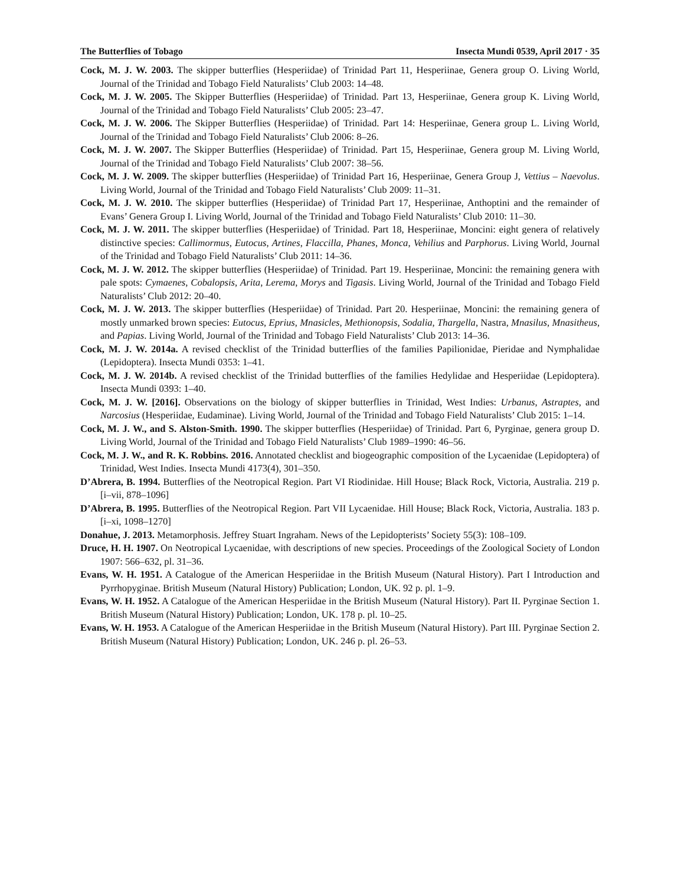The Butterflies of Tobago Insecta Mundi 0539, April 2017 · 35
Cock, M. J. W. 2003. The skipper butterflies (Hesperiidae) of Trinidad Part 11, Hesperiinae, Genera group O. Living World, Journal of the Trinidad and Tobago Field Naturalists’ Club 2003: 14–48.
Cock, M. J. W. 2005. The Skipper Butterflies (Hesperiidae) of Trinidad. Part 13, Hesperiinae, Genera group K. Living World, Journal of the Trinidad and Tobago Field Naturalists’ Club 2005: 23–47.
Cock, M. J. W. 2006. The Skipper Butterflies (Hesperiidae) of Trinidad. Part 14: Hesperiinae, Genera group L. Living World, Journal of the Trinidad and Tobago Field Naturalists’ Club 2006: 8–26.
Cock, M. J. W. 2007. The Skipper Butterflies (Hesperiidae) of Trinidad. Part 15, Hesperiinae, Genera group M. Living World, Journal of the Trinidad and Tobago Field Naturalists’ Club 2007: 38–56.
Cock, M. J. W. 2009. The skipper butterflies (Hesperiidae) of Trinidad Part 16, Hesperiinae, Genera Group J, Vettius – Naevolus. Living World, Journal of the Trinidad and Tobago Field Naturalists’ Club 2009: 11–31.
Cock, M. J. W. 2010. The skipper butterflies (Hesperiidae) of Trinidad Part 17, Hesperiinae, Anthoptini and the remainder of Evans’ Genera Group I. Living World, Journal of the Trinidad and Tobago Field Naturalists’ Club 2010: 11–30.
Cock, M. J. W. 2011. The skipper butterflies (Hesperiidae) of Trinidad. Part 18, Hesperiinae, Moncini: eight genera of relatively distinctive species: Callimormus, Eutocus, Artines, Flaccilla, Phanes, Monca, Vehilius and Parphorus. Living World, Journal of the Trinidad and Tobago Field Naturalists’ Club 2011: 14–36.
Cock, M. J. W. 2012. The skipper butterflies (Hesperiidae) of Trinidad. Part 19. Hesperiinae, Moncini: the remaining genera with pale spots: Cymaenes, Cobalopsis, Arita, Lerema, Morys and Tigasis. Living World, Journal of the Trinidad and Tobago Field Naturalists’ Club 2012: 20–40.
Cock, M. J. W. 2013. The skipper butterflies (Hesperiidae) of Trinidad. Part 20. Hesperiinae, Moncini: the remaining genera of mostly unmarked brown species: Eutocus, Eprius, Mnasicles, Methionopsis, Sodalia, Thargella, Nastra, Mnasilus, Mnasitheus, and Papias. Living World, Journal of the Trinidad and Tobago Field Naturalists’ Club 2013: 14–36.
Cock, M. J. W. 2014a. A revised checklist of the Trinidad butterflies of the families Papilionidae, Pieridae and Nymphalidae (Lepidoptera). Insecta Mundi 0353: 1–41.
Cock, M. J. W. 2014b. A revised checklist of the Trinidad butterflies of the families Hedylidae and Hesperiidae (Lepidoptera). Insecta Mundi 0393: 1–40.
Cock, M. J. W. [2016]. Observations on the biology of skipper butterflies in Trinidad, West Indies: Urbanus, Astraptes, and Narcosius (Hesperiidae, Eudaminae). Living World, Journal of the Trinidad and Tobago Field Naturalists’ Club 2015: 1–14.
Cock, M. J. W., and S. Alston-Smith. 1990. The skipper butterflies (Hesperiidae) of Trinidad. Part 6, Pyrginae, genera group D. Living World, Journal of the Trinidad and Tobago Field Naturalists’ Club 1989–1990: 46–56.
Cock, M. J. W., and R. K. Robbins. 2016. Annotated checklist and biogeographic composition of the Lycaenidae (Lepidoptera) of Trinidad, West Indies. Insecta Mundi 4173(4), 301–350.
D’Abrera, B. 1994. Butterflies of the Neotropical Region. Part VI Riodinidae. Hill House; Black Rock, Victoria, Australia. 219 p. [i–vii, 878–1096]
D’Abrera, B. 1995. Butterflies of the Neotropical Region. Part VII Lycaenidae. Hill House; Black Rock, Victoria, Australia. 183 p. [i–xi, 1098–1270]
Donahue, J. 2013. Metamorphosis. Jeffrey Stuart Ingraham. News of the Lepidopterists’ Society 55(3): 108–109.
Druce, H. H. 1907. On Neotropical Lycaenidae, with descriptions of new species. Proceedings of the Zoological Society of London 1907: 566–632, pl. 31–36.
Evans, W. H. 1951. A Catalogue of the American Hesperiidae in the British Museum (Natural History). Part I Introduction and Pyrrhopyginae. British Museum (Natural History) Publication; London, UK. 92 p. pl. 1–9.
Evans, W. H. 1952. A Catalogue of the American Hesperiidae in the British Museum (Natural History). Part II. Pyrginae Section 1. British Museum (Natural History) Publication; London, UK. 178 p. pl. 10–25.
Evans, W. H. 1953. A Catalogue of the American Hesperiidae in the British Museum (Natural History). Part III. Pyrginae Section 2. British Museum (Natural History) Publication; London, UK. 246 p. pl. 26–53.